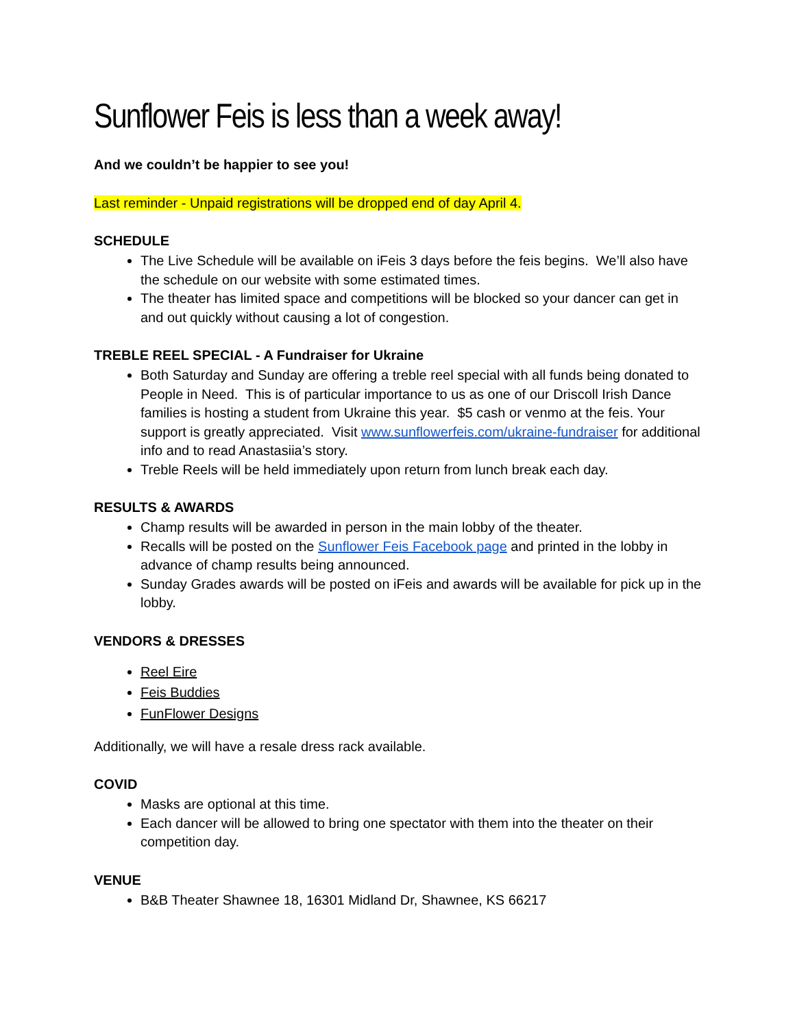Sunflower Feis is less than a week away!
And we couldn’t be happier to see you!
Last reminder - Unpaid registrations will be dropped end of day April 4.
SCHEDULE
The Live Schedule will be available on iFeis 3 days before the feis begins. We’ll also have the schedule on our website with some estimated times.
The theater has limited space and competitions will be blocked so your dancer can get in and out quickly without causing a lot of congestion.
TREBLE REEL SPECIAL - A Fundraiser for Ukraine
Both Saturday and Sunday are offering a treble reel special with all funds being donated to People in Need. This is of particular importance to us as one of our Driscoll Irish Dance families is hosting a student from Ukraine this year. $5 cash or venmo at the feis. Your support is greatly appreciated. Visit www.sunflowerfeis.com/ukraine-fundraiser for additional info and to read Anastasiia’s story.
Treble Reels will be held immediately upon return from lunch break each day.
RESULTS & AWARDS
Champ results will be awarded in person in the main lobby of the theater.
Recalls will be posted on the Sunflower Feis Facebook page and printed in the lobby in advance of champ results being announced.
Sunday Grades awards will be posted on iFeis and awards will be available for pick up in the lobby.
VENDORS & DRESSES
Reel Eire
Feis Buddies
FunFlower Designs
Additionally, we will have a resale dress rack available.
COVID
Masks are optional at this time.
Each dancer will be allowed to bring one spectator with them into the theater on their competition day.
VENUE
B&B Theater Shawnee 18, 16301 Midland Dr, Shawnee, KS 66217